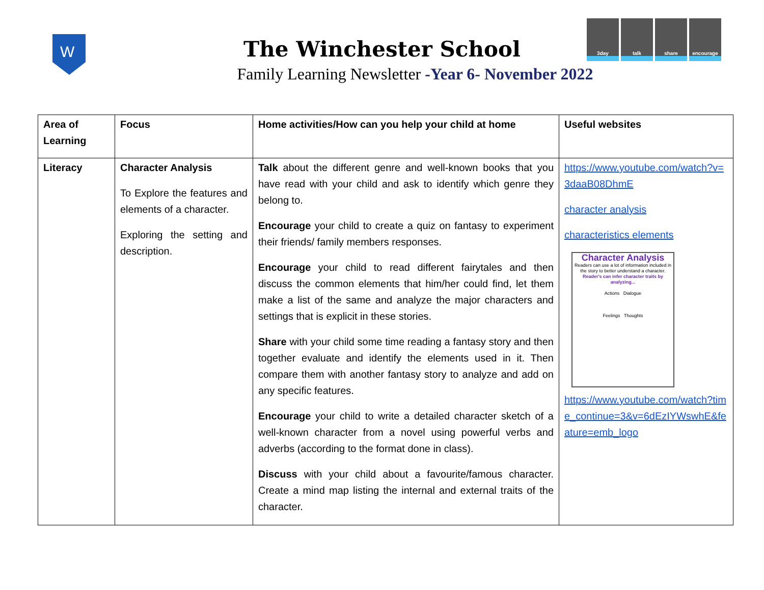W
3day talk share encourage
The Winchester School
Family Learning Newsletter -Year 6- November 2022
| Area of Learning | Focus | Home activities/How can you help your child at home | Useful websites |
| --- | --- | --- | --- |
| Literacy | Character Analysis To Explore the features and elements of a character. Exploring the setting and description. | Talk about the different genre and well-known books that you have read with your child and ask to identify which genre they belong to. Encourage your child to create a quiz on fantasy to experiment their friends/ family members responses. Encourage your child to read different fairytales and then discuss the common elements that him/her could find, let them make a list of the same and analyze the major characters and settings that is explicit in these stories. Share with your child some time reading a fantasy story and then together evaluate and identify the elements used in it. Then compare them with another fantasy story to analyze and add on any specific features. Encourage your child to write a detailed character sketch of a well-known character from a novel using powerful verbs and adverbs (according to the format done in class). Discuss with your child about a favourite/famous character. Create a mind map listing the internal and external traits of the character. | https://www.youtube.com/watch?v=3daaB08DhmE character analysis characteristics elements Character Analysis Readers can use a lot of information included in the story to better understand a character. Reader's can infer character traits by analyzing... Actions Dialogue Feelings Thoughts https://www.youtube.com/watch?time_continue=3&v=6dEzIYWswhE&feature=emb_logo |